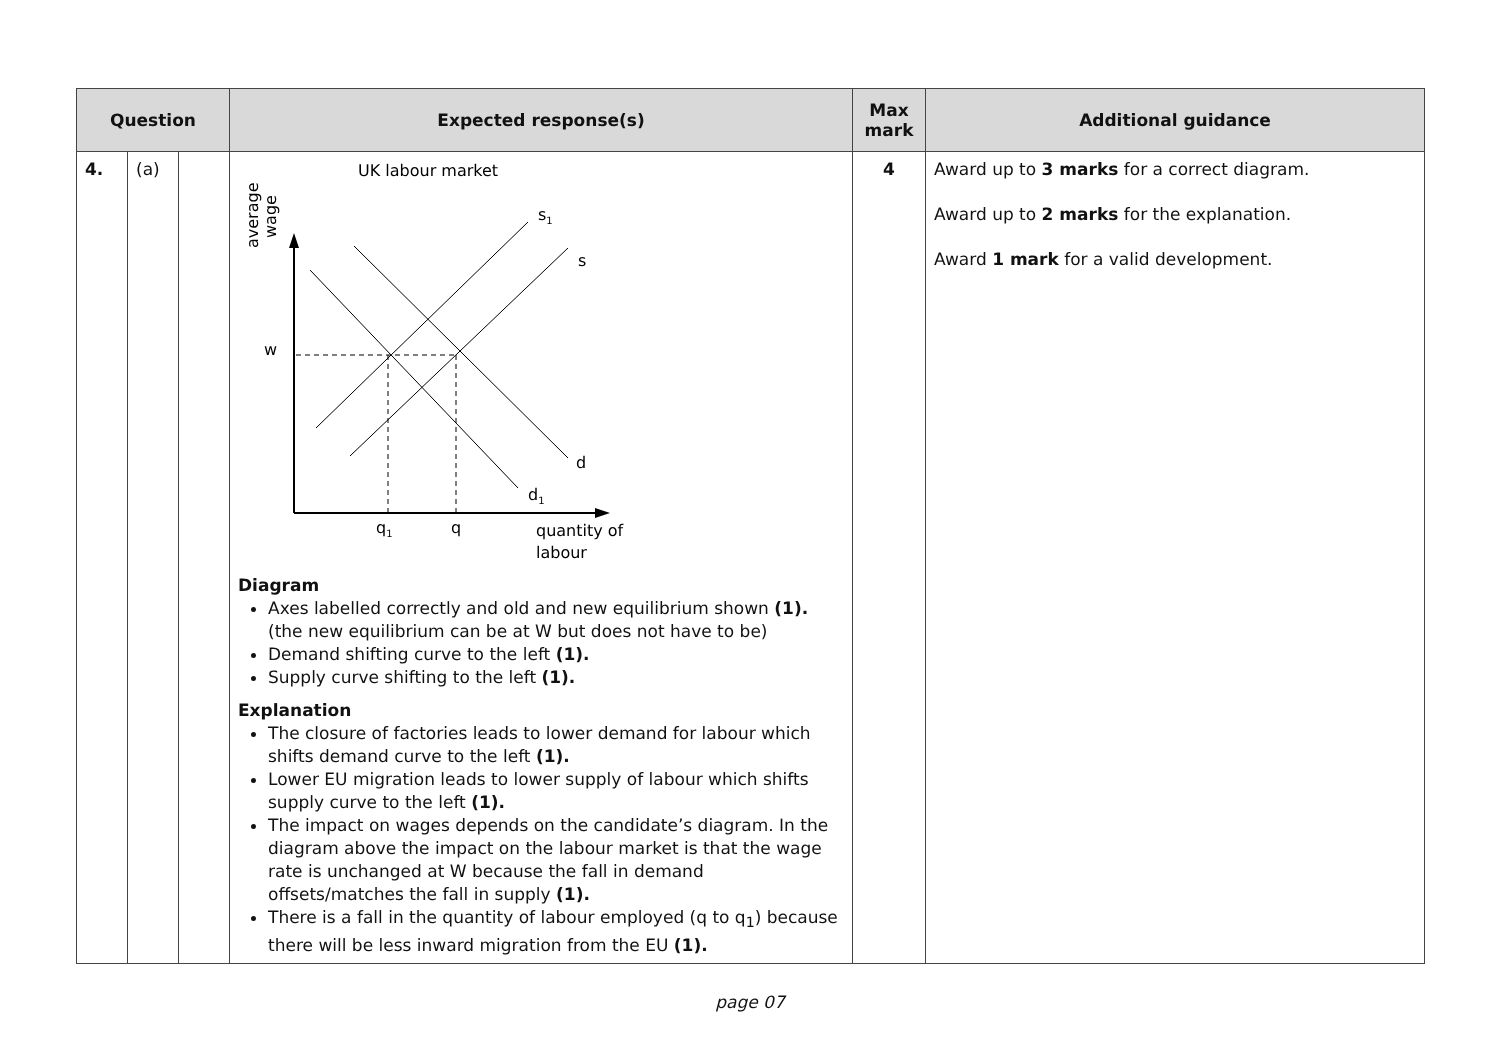| Question | | | Expected response(s) | Max mark | Additional guidance |
| --- | --- | --- | --- | --- | --- |
| 4. | (a) | | UK labour market average wage s 1 s w d d 1 q 1 q quantity of labour Diagram Axes labelled correctly and old and new equilibrium shown (1). (the new equilibrium can be at W but does not have to be) Demand shifting curve to the left (1). Supply curve shifting to the left (1). Explanation The closure of factories leads to lower demand for labour which shifts demand curve to the left (1). Lower EU migration leads to lower supply of labour which shifts supply curve to the left (1). The impact on wages depends on the candidate’s diagram. In the diagram above the impact on the labour market is that the wage rate is unchanged at W because the fall in demand offsets/matches the fall in supply (1). There is a fall in the quantity of labour employed (q to q<sub>1</sub>) because there will be less inward migration from the EU (1). | 4 | Award up to 3 marks for a correct diagram. Award up to 2 marks for the explanation. Award 1 mark for a valid development. |
page 07